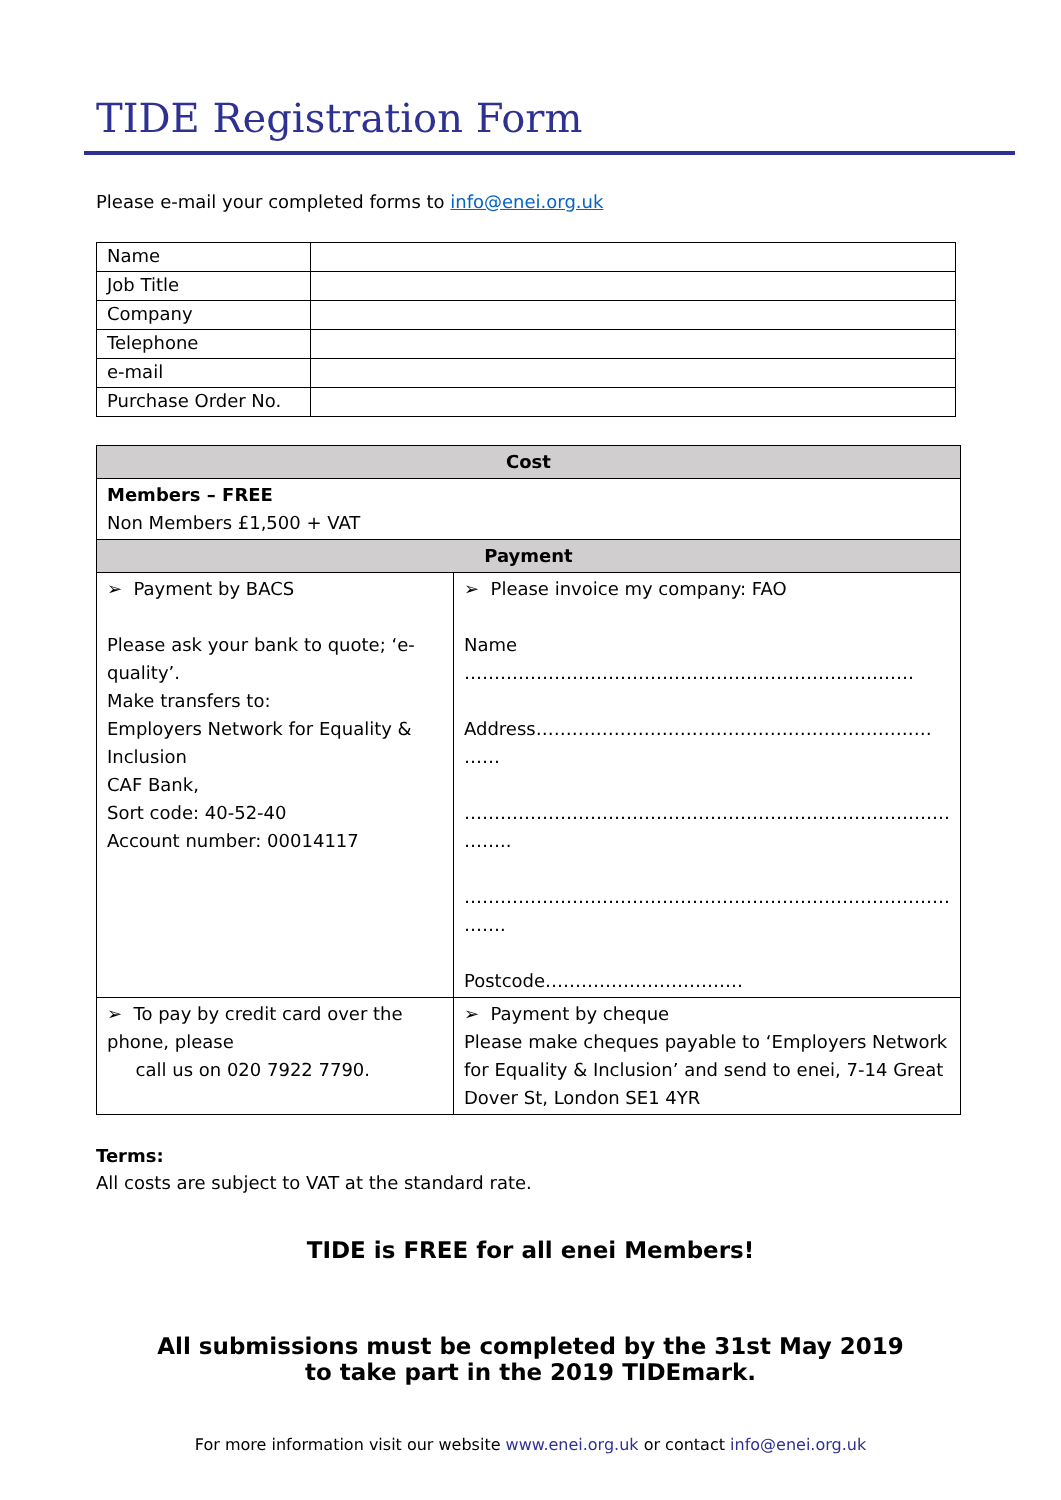TIDE Registration Form
Please e-mail your completed forms to info@enei.org.uk
| Name | |
| Job Title | |
| Company | |
| Telephone | |
| e-mail | |
| Purchase Order No. | |
| Cost | |
| --- | --- |
| Members – FREE Non Members £1,500 + VAT | |
| Payment | |
| ➢ Payment by BACS Please ask your bank to quote; ‘e-quality’. Make transfers to: Employers Network for Equality & Inclusion CAF Bank, Sort code: 40-52-40 Account number: 00014117 | ➢ Please invoice my company: FAO Name ………………………………………………………………… Address………………………………………………………… …… ……………………………………………………………………… …….. ……………………………………………………………………… ……. Postcode…………………………… |
| ➢ To pay by credit card over the phone, please call us on 020 7922 7790. | ➢ Payment by cheque Please make cheques payable to ‘Employers Network for Equality & Inclusion’ and send to enei, 7-14 Great Dover St, London SE1 4YR |
Terms:
All costs are subject to VAT at the standard rate.
TIDE is FREE for all enei Members!
All submissions must be completed by the 31st May 2019
to take part in the 2019 TIDEmark.
For more information visit our website www.enei.org.uk or contact info@enei.org.uk